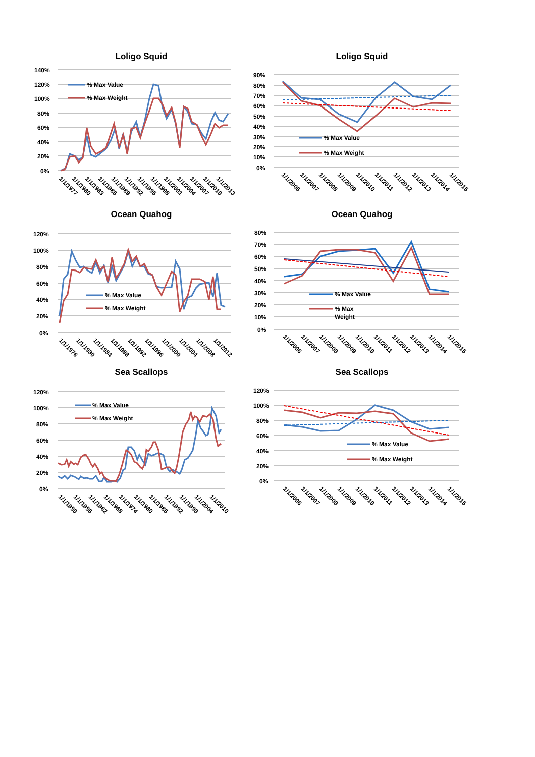Loligo Squid
140%
120%
100%
80%
60%
40%
20%
0%
% Max Value
% Max Weight
1/1/1977
1/1/1980
1/1/1983
1/1/1986
1/1/1989
1/1/1992
1/1/1995
1/1/1998
1/1/2001
1/1/2004
1/1/2007
1/1/2010
1/1/2013
Loligo Squid
90%
80%
70%
60%
50%
40%
30%
20%
10%
0%
% Max Value
% Max Weight
1/1/2006
1/1/2007
1/1/2008
1/1/2009
1/1/2010
1/1/2011
1/1/2012
1/1/2013
1/1/2014
1/1/2015
Ocean Quahog
120%
100%
80%
60%
40%
20%
0%
% Max Value
% Max Weight
1/1/1976
1/1/1980
1/1/1984
1/1/1988
1/1/1992
1/1/1996
1/1/2000
1/1/2004
1/1/2008
1/1/2012
Ocean Quahog
80%
70%
60%
50%
40%
30%
20%
10%
0%
% Max Value
% Max
Weight
1/1/2006
1/1/2007
1/1/2008
1/1/2009
1/1/2010
1/1/2011
1/1/2012
1/1/2013
1/1/2014
1/1/2015
Sea Scallops
120%
100%
80%
60%
40%
20%
0%
% Max Value
% Max Weight
1/1/1950
1/1/1956
1/1/1962
1/1/1968
1/1/1974
1/1/1980
1/1/1986
1/1/1992
1/1/1998
1/1/2004
1/1/2010
Sea Scallops
120%
100%
80%
60%
40%
20%
0%
% Max Value
% Max Weight
1/1/2006
1/1/2007
1/1/2008
1/1/2009
1/1/2010
1/1/2011
1/1/2012
1/1/2013
1/1/2014
1/1/2015